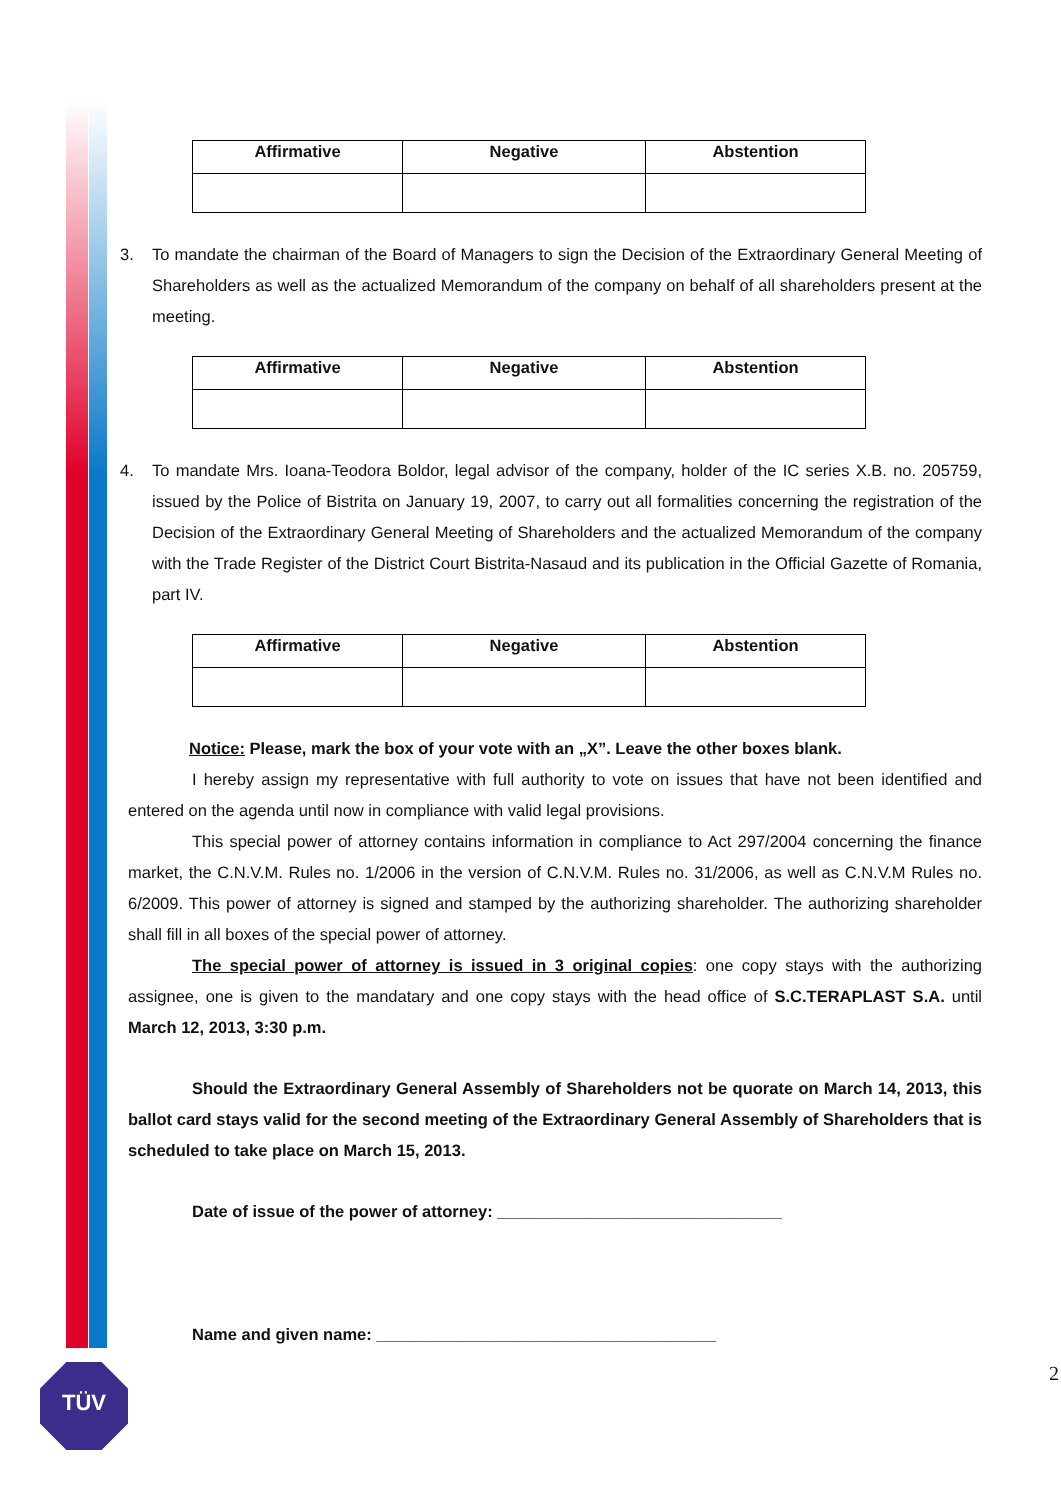| Affirmative | Negative | Abstention |
| --- | --- | --- |
3. To mandate the chairman of the Board of Managers to sign the Decision of the Extraordinary General Meeting of Shareholders as well as the actualized Memorandum of the company on behalf of all shareholders present at the meeting.
| Affirmative | Negative | Abstention |
| --- | --- | --- |
4. To mandate Mrs. Ioana-Teodora Boldor, legal advisor of the company, holder of the IC series X.B. no. 205759, issued by the Police of Bistrita on January 19, 2007, to carry out all formalities concerning the registration of the Decision of the Extraordinary General Meeting of Shareholders and the actualized Memorandum of the company with the Trade Register of the District Court Bistrita-Nasaud and its publication in the Official Gazette of Romania, part IV.
| Affirmative | Negative | Abstention |
| --- | --- | --- |
Notice: Please, mark the box of your vote with an „X”. Leave the other boxes blank.
I hereby assign my representative with full authority to vote on issues that have not been identified and entered on the agenda until now in compliance with valid legal provisions.
This special power of attorney contains information in compliance to Act 297/2004 concerning the finance market, the C.N.V.M. Rules no. 1/2006 in the version of C.N.V.M. Rules no. 31/2006, as well as C.N.V.M Rules no. 6/2009. This power of attorney is signed and stamped by the authorizing shareholder. The authorizing shareholder shall fill in all boxes of the special power of attorney.
The special power of attorney is issued in 3 original copies: one copy stays with the authorizing assignee, one is given to the mandatary and one copy stays with the head office of S.C.TERAPLAST S.A. until March 12, 2013, 3:30 p.m.
Should the Extraordinary General Assembly of Shareholders not be quorate on March 14, 2013, this ballot card stays valid for the second meeting of the Extraordinary General Assembly of Shareholders that is scheduled to take place on March 15, 2013.
Date of issue of the power of attorney: _______________________________
Name and given name: _____________________________________
TÜV 2